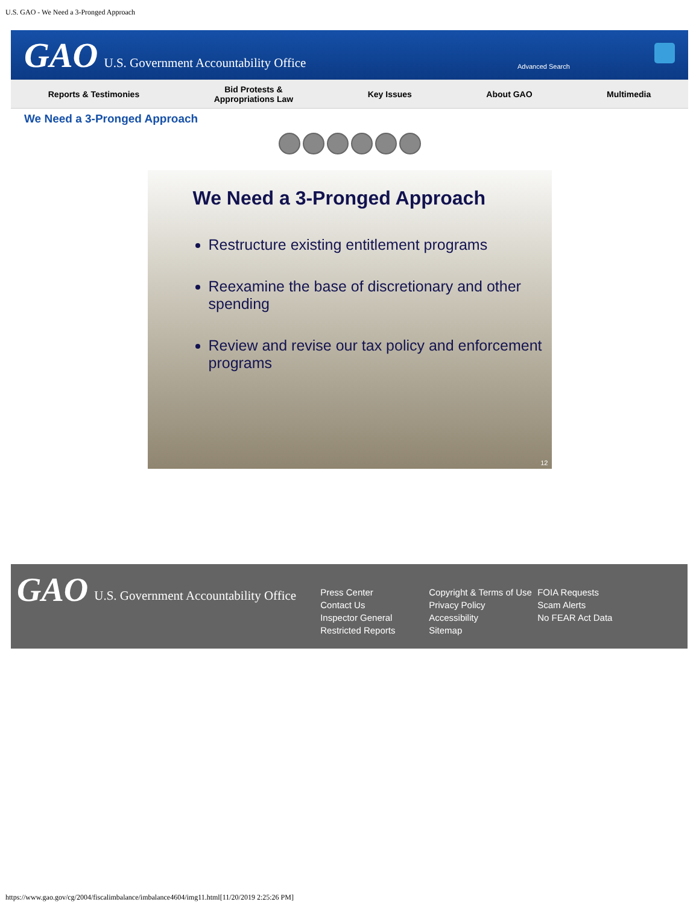U.S. GAO - We Need a 3-Pronged Approach
GAO U.S. Government Accountability Office
Advanced Search
Reports & Testimonies Bid Protests &
Appropriations Law Key Issues About GAO Multimedia
We Need a 3-Pronged Approach
We Need a 3-Pronged Approach
Restructure existing entitlement programs
Reexamine the base of discretionary and other spending
Review and revise our tax policy and enforcement programs
12
GAO U.S. Government Accountability Office
Press Center
Contact Us
Inspector General
Restricted Reports
Copyright & Terms of Use
Privacy Policy
Accessibility
Sitemap
FOIA Requests
Scam Alerts
No FEAR Act Data
https://www.gao.gov/cg/2004/fiscalimbalance/imbalance4604/img11.html[11/20/2019 2:25:26 PM]